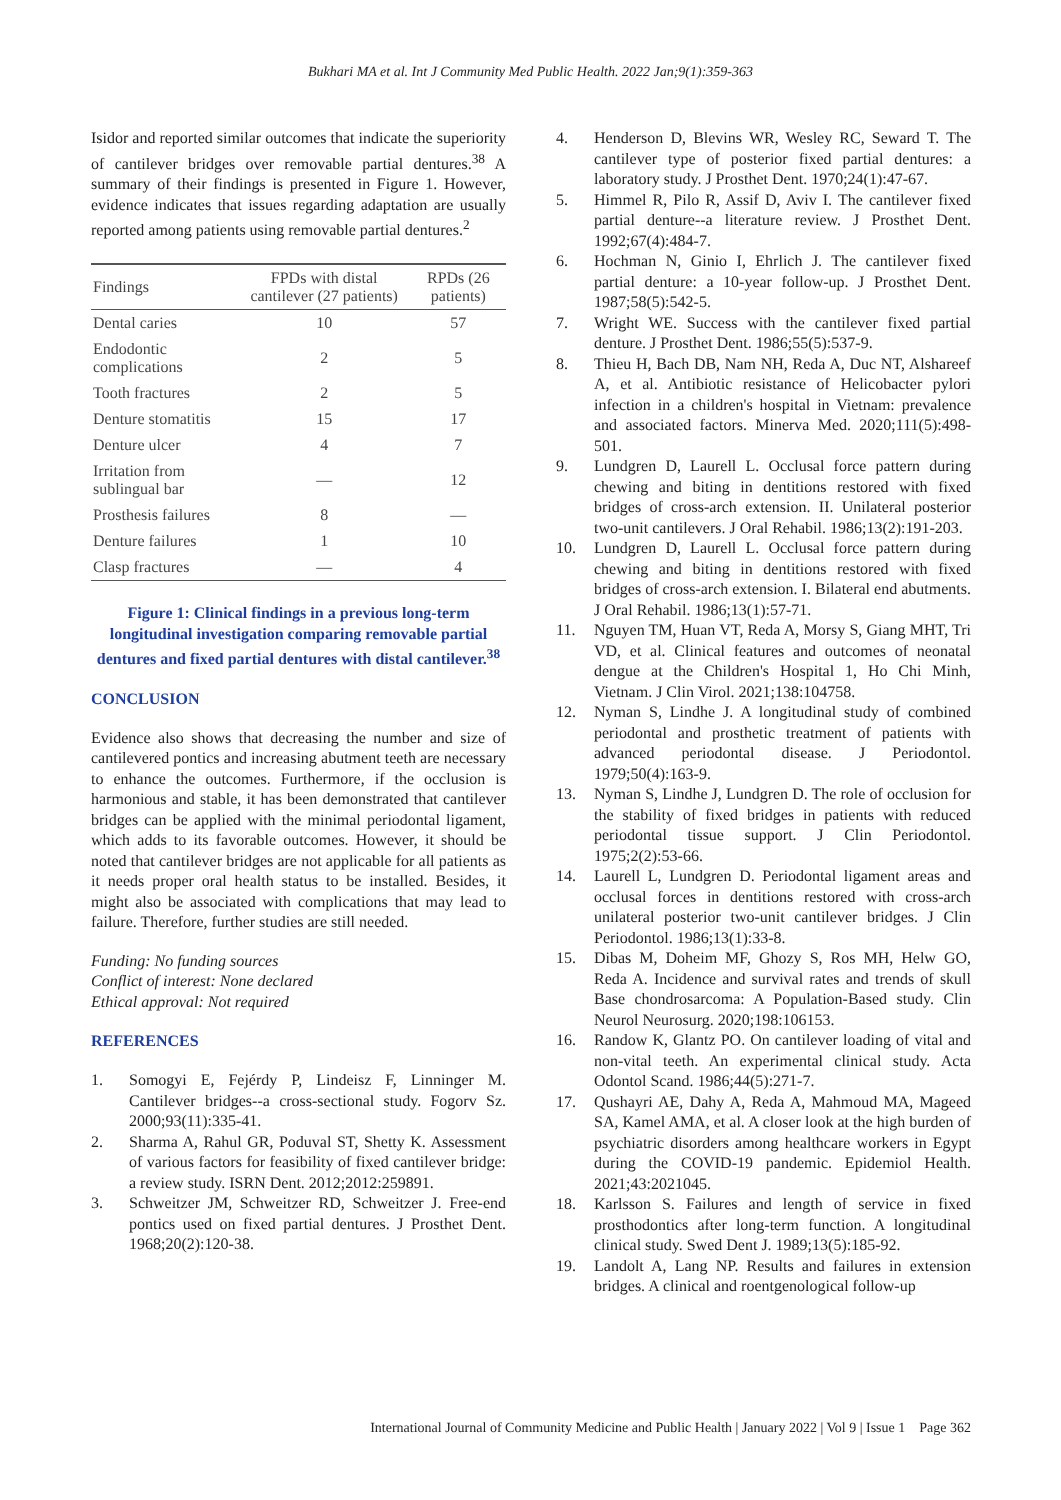Bukhari MA et al. Int J Community Med Public Health. 2022 Jan;9(1):359-363
Isidor and reported similar outcomes that indicate the superiority of cantilever bridges over removable partial dentures.<sup>38</sup> A summary of their findings is presented in Figure 1. However, evidence indicates that issues regarding adaptation are usually reported among patients using removable partial dentures.<sup>2</sup>
| Findings | FPDs with distal cantilever (27 patients) | RPDs (26 patients) |
| --- | --- | --- |
| Dental caries | 10 | 57 |
| Endodontic complications | 2 | 5 |
| Tooth fractures | 2 | 5 |
| Denture stomatitis | 15 | 17 |
| Denture ulcer | 4 | 7 |
| Irritation from sublingual bar | — | 12 |
| Prosthesis failures | 8 | — |
| Denture failures | 1 | 10 |
| Clasp fractures | — | 4 |
Figure 1: Clinical findings in a previous long-term longitudinal investigation comparing removable partial dentures and fixed partial dentures with distal cantilever.<sup>38</sup>
CONCLUSION
Evidence also shows that decreasing the number and size of cantilevered pontics and increasing abutment teeth are necessary to enhance the outcomes. Furthermore, if the occlusion is harmonious and stable, it has been demonstrated that cantilever bridges can be applied with the minimal periodontal ligament, which adds to its favorable outcomes. However, it should be noted that cantilever bridges are not applicable for all patients as it needs proper oral health status to be installed. Besides, it might also be associated with complications that may lead to failure. Therefore, further studies are still needed.
Funding: No funding sources
Conflict of interest: None declared
Ethical approval: Not required
REFERENCES
1. Somogyi E, Fejérdy P, Lindeisz F, Linninger M. Cantilever bridges--a cross-sectional study. Fogorv Sz. 2000;93(11):335-41.
2. Sharma A, Rahul GR, Poduval ST, Shetty K. Assessment of various factors for feasibility of fixed cantilever bridge: a review study. ISRN Dent. 2012;2012:259891.
3. Schweitzer JM, Schweitzer RD, Schweitzer J. Free-end pontics used on fixed partial dentures. J Prosthet Dent. 1968;20(2):120-38.
4. Henderson D, Blevins WR, Wesley RC, Seward T. The cantilever type of posterior fixed partial dentures: a laboratory study. J Prosthet Dent. 1970;24(1):47-67.
5. Himmel R, Pilo R, Assif D, Aviv I. The cantilever fixed partial denture--a literature review. J Prosthet Dent. 1992;67(4):484-7.
6. Hochman N, Ginio I, Ehrlich J. The cantilever fixed partial denture: a 10-year follow-up. J Prosthet Dent. 1987;58(5):542-5.
7. Wright WE. Success with the cantilever fixed partial denture. J Prosthet Dent. 1986;55(5):537-9.
8. Thieu H, Bach DB, Nam NH, Reda A, Duc NT, Alshareef A, et al. Antibiotic resistance of Helicobacter pylori infection in a children's hospital in Vietnam: prevalence and associated factors. Minerva Med. 2020;111(5):498-501.
9. Lundgren D, Laurell L. Occlusal force pattern during chewing and biting in dentitions restored with fixed bridges of cross-arch extension. II. Unilateral posterior two-unit cantilevers. J Oral Rehabil. 1986;13(2):191-203.
10. Lundgren D, Laurell L. Occlusal force pattern during chewing and biting in dentitions restored with fixed bridges of cross-arch extension. I. Bilateral end abutments. J Oral Rehabil. 1986;13(1):57-71.
11. Nguyen TM, Huan VT, Reda A, Morsy S, Giang MHT, Tri VD, et al. Clinical features and outcomes of neonatal dengue at the Children's Hospital 1, Ho Chi Minh, Vietnam. J Clin Virol. 2021;138:104758.
12. Nyman S, Lindhe J. A longitudinal study of combined periodontal and prosthetic treatment of patients with advanced periodontal disease. J Periodontol. 1979;50(4):163-9.
13. Nyman S, Lindhe J, Lundgren D. The role of occlusion for the stability of fixed bridges in patients with reduced periodontal tissue support. J Clin Periodontol. 1975;2(2):53-66.
14. Laurell L, Lundgren D. Periodontal ligament areas and occlusal forces in dentitions restored with cross-arch unilateral posterior two-unit cantilever bridges. J Clin Periodontol. 1986;13(1):33-8.
15. Dibas M, Doheim MF, Ghozy S, Ros MH, Helw GO, Reda A. Incidence and survival rates and trends of skull Base chondrosarcoma: A Population-Based study. Clin Neurol Neurosurg. 2020;198:106153.
16. Randow K, Glantz PO. On cantilever loading of vital and non-vital teeth. An experimental clinical study. Acta Odontol Scand. 1986;44(5):271-7.
17. Qushayri AE, Dahy A, Reda A, Mahmoud MA, Mageed SA, Kamel AMA, et al. A closer look at the high burden of psychiatric disorders among healthcare workers in Egypt during the COVID-19 pandemic. Epidemiol Health. 2021;43:2021045.
18. Karlsson S. Failures and length of service in fixed prosthodontics after long-term function. A longitudinal clinical study. Swed Dent J. 1989;13(5):185-92.
19. Landolt A, Lang NP. Results and failures in extension bridges. A clinical and roentgenological follow-up
International Journal of Community Medicine and Public Health | January 2022 | Vol 9 | Issue 1 Page 362